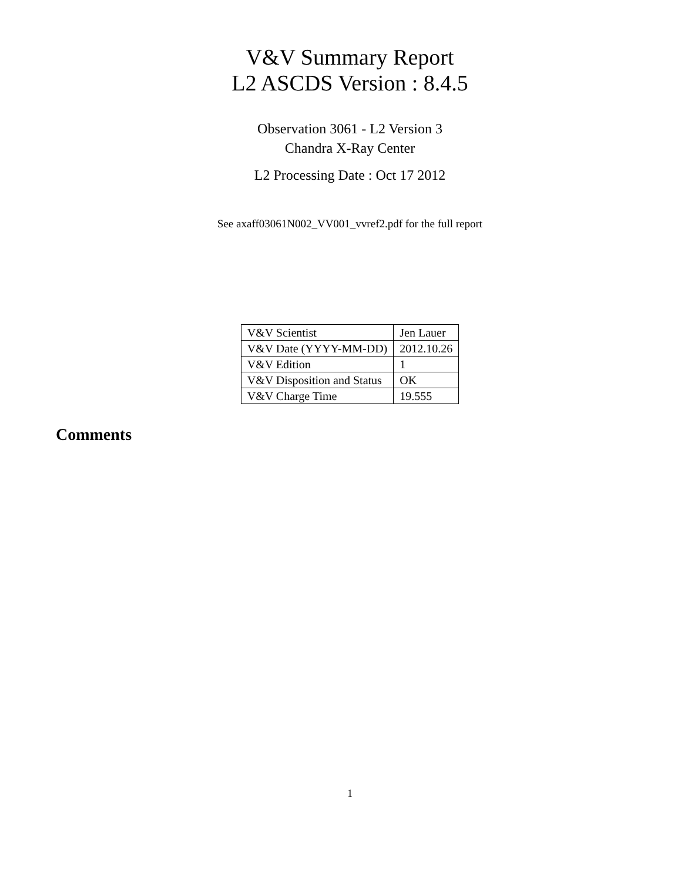V&V Summary Report
L2 ASCDS Version : 8.4.5
Observation 3061 - L2 Version 3
Chandra X-Ray Center
L2 Processing Date : Oct 17 2012
See axaff03061N002_VV001_vvref2.pdf for the full report
| V&V Scientist | Jen Lauer |
| V&V Date (YYYY-MM-DD) | 2012.10.26 |
| V&V Edition | 1 |
| V&V Disposition and Status | OK |
| V&V Charge Time | 19.555 |
Comments
1